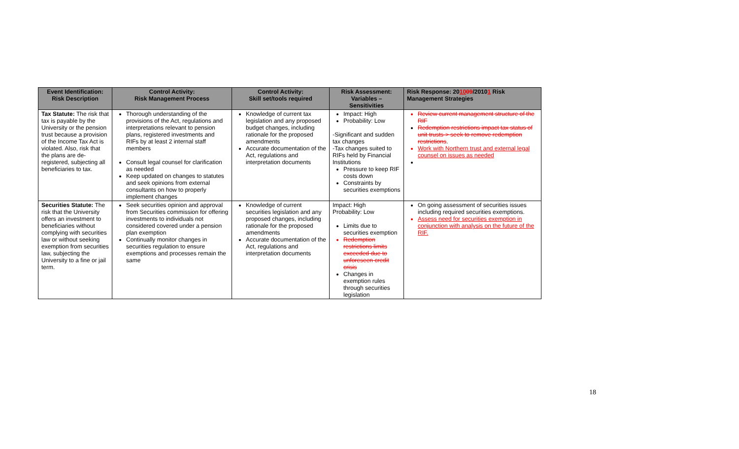| Event Identification: Risk Description | Control Activity: Risk Management Process | Control Activity: Skill set/tools required | Risk Assessment: Variables – Sensitivities | Risk Response: 20 10 09 /2010 1 Risk Management Strategies |
| --- | --- | --- | --- | --- |
| Tax Statute: The risk that tax is payable by the University or the pension trust because a provision of the Income Tax Act is violated. Also, risk that the plans are de-registered, subjecting all beneficiaries to tax. | Thorough understanding of the provisions of the Act, regulations and interpretations relevant to pension plans, registered investments and RIFs by at least 2 internal staff members Consult legal counsel for clarification as needed Keep updated on changes to statutes and seek opinions from external consultants on how to properly implement changes | Knowledge of current tax legislation and any proposed budget changes, including rationale for the proposed amendments Accurate documentation of the Act, regulations and interpretation documents | Impact: High Probability: Low -Significant and sudden tax changes -Tax changes suited to RIFs held by Financial Institutions Pressure to keep RIF costs down Constraints by securities exemptions | Review current management structure of the RIF Redemption restrictions impact tax status of unit trusts-> seek to remove redemption restrictions . Work with Northern trust and external legal counsel on issues as needed |
| Securities Statute: The risk that the University offers an investment to beneficiaries without complying with securities law or without seeking exemption from securities law, subjecting the University to a fine or jail term. | Seek securities opinion and approval from Securities commission for offering investments to individuals not considered covered under a pension plan exemption Continually monitor changes in securities regulation to ensure exemptions and processes remain the same | Knowledge of current securities legislation and any proposed changes, including rationale for the proposed amendments Accurate documentation of the Act, regulations and interpretation documents | Impact: High Probability: Low Limits due to securities exemption Redemption restrictions limits exceeded due to unforeseen credit crisis Changes in exemption rules through securities legislation | On going assessment of securities issues including required securities exemptions. Assess need for securities exemption in conjunction with analysis on the future of the RIF. |
18